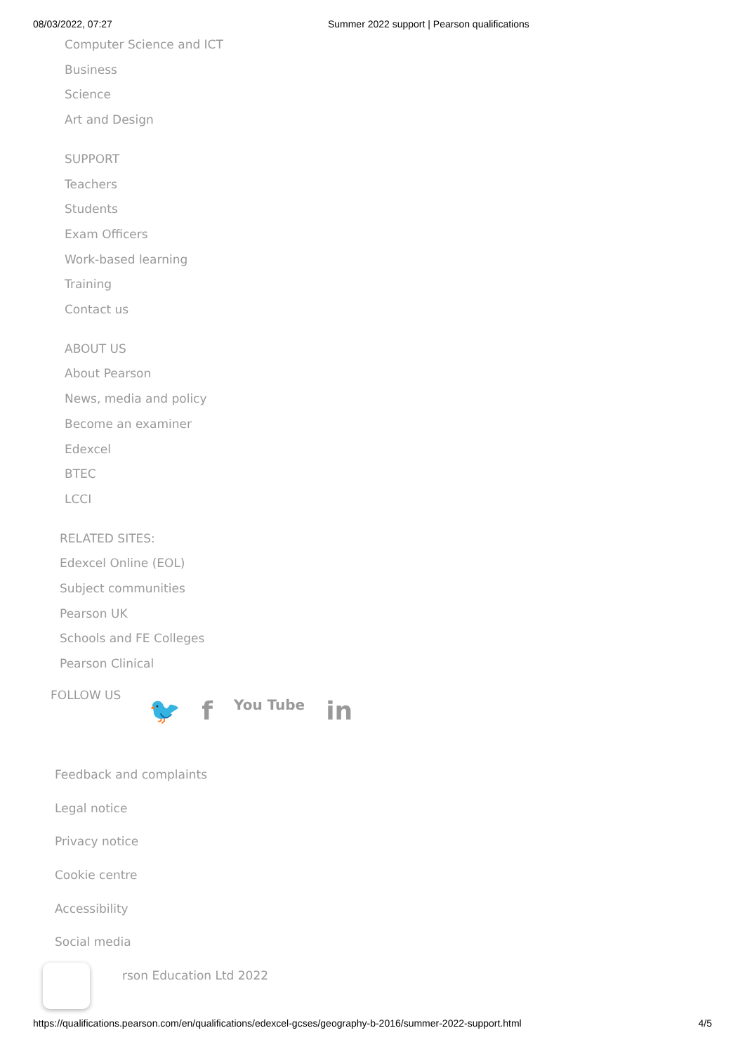08/03/2022, 07:27 Summer 2022 support | Pearson qualifications
Computer Science and ICT
Business
Science
Art and Design
SUPPORT
Teachers
Students
Exam Officers
Work-based learning
Training
Contact us
ABOUT US
About Pearson
News, media and policy
Become an examiner
Edexcel
BTEC
LCCI
RELATED SITES:
Edexcel Online (EOL)
Subject communities
Pearson UK
Schools and FE Colleges
Pearson Clinical
FOLLOW US
🐦 f You Tube in
Feedback and complaints
Legal notice
Privacy notice
Cookie centre
Accessibility
Social media
rson Education Ltd 2022
https://qualifications.pearson.com/en/qualifications/edexcel-gcses/geography-b-2016/summer-2022-support.html 4/5